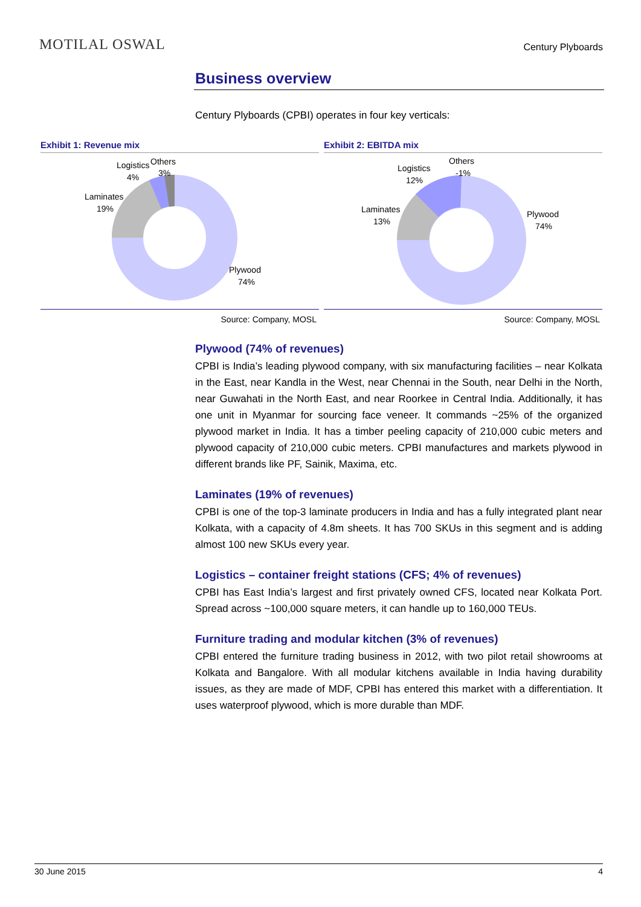MOTILAL OSWAL
Century Plyboards
Business overview
Century Plyboards (CPBI) operates in four key verticals:
Exhibit 1: Revenue mix
Logistics
4%
Others
3%
Laminates
19%
Plywood
74%
Source: Company, MOSL
Exhibit 2: EBITDA mix
Logistics
12%
Others
-1%
Laminates
13%
Plywood
74%
Source: Company, MOSL
Plywood (74% of revenues)
CPBI is India’s leading plywood company, with six manufacturing facilities – near Kolkata in the East, near Kandla in the West, near Chennai in the South, near Delhi in the North, near Guwahati in the North East, and near Roorkee in Central India. Additionally, it has one unit in Myanmar for sourcing face veneer. It commands ~25% of the organized plywood market in India. It has a timber peeling capacity of 210,000 cubic meters and plywood capacity of 210,000 cubic meters. CPBI manufactures and markets plywood in different brands like PF, Sainik, Maxima, etc.
Laminates (19% of revenues)
CPBI is one of the top-3 laminate producers in India and has a fully integrated plant near Kolkata, with a capacity of 4.8m sheets. It has 700 SKUs in this segment and is adding almost 100 new SKUs every year.
Logistics – container freight stations (CFS; 4% of revenues)
CPBI has East India’s largest and first privately owned CFS, located near Kolkata Port. Spread across ~100,000 square meters, it can handle up to 160,000 TEUs.
Furniture trading and modular kitchen (3% of revenues)
CPBI entered the furniture trading business in 2012, with two pilot retail showrooms at Kolkata and Bangalore. With all modular kitchens available in India having durability issues, as they are made of MDF, CPBI has entered this market with a differentiation. It uses waterproof plywood, which is more durable than MDF.
30 June 2015 4